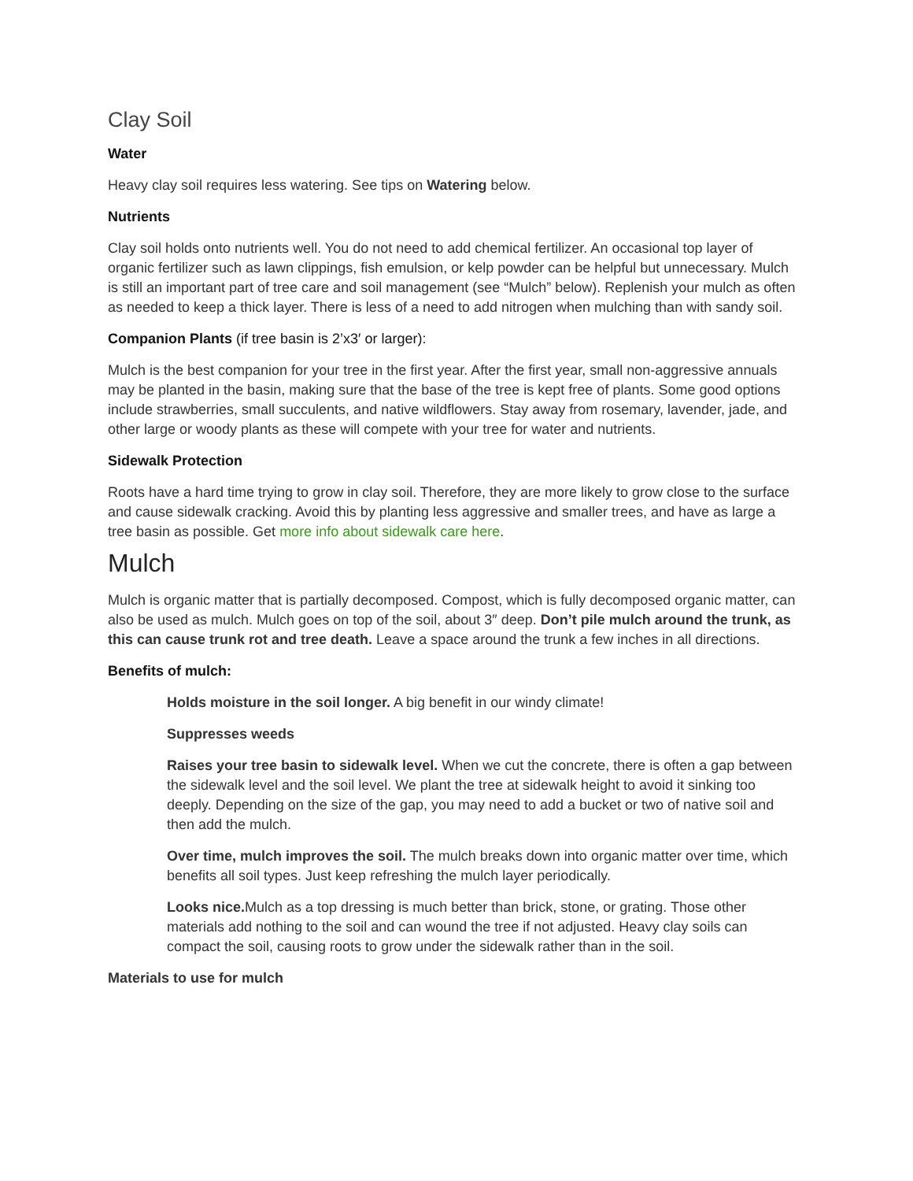Clay Soil
Water
Heavy clay soil requires less watering. See tips on Watering below.
Nutrients
Clay soil holds onto nutrients well. You do not need to add chemical fertilizer. An occasional top layer of organic fertilizer such as lawn clippings, fish emulsion, or kelp powder can be helpful but unnecessary. Mulch is still an important part of tree care and soil management (see “Mulch” below). Replenish your mulch as often as needed to keep a thick layer. There is less of a need to add nitrogen when mulching than with sandy soil.
Companion Plants (if tree basin is 2’x3′ or larger):
Mulch is the best companion for your tree in the first year. After the first year, small non-aggressive annuals may be planted in the basin, making sure that the base of the tree is kept free of plants. Some good options include strawberries, small succulents, and native wildflowers. Stay away from rosemary, lavender, jade, and other large or woody plants as these will compete with your tree for water and nutrients.
Sidewalk Protection
Roots have a hard time trying to grow in clay soil. Therefore, they are more likely to grow close to the surface and cause sidewalk cracking. Avoid this by planting less aggressive and smaller trees, and have as large a tree basin as possible. Get more info about sidewalk care here.
Mulch
Mulch is organic matter that is partially decomposed. Compost, which is fully decomposed organic matter, can also be used as mulch. Mulch goes on top of the soil, about 3″ deep. Don’t pile mulch around the trunk, as this can cause trunk rot and tree death. Leave a space around the trunk a few inches in all directions.
Benefits of mulch:
Holds moisture in the soil longer. A big benefit in our windy climate!
Suppresses weeds
Raises your tree basin to sidewalk level. When we cut the concrete, there is often a gap between the sidewalk level and the soil level. We plant the tree at sidewalk height to avoid it sinking too deeply. Depending on the size of the gap, you may need to add a bucket or two of native soil and then add the mulch.
Over time, mulch improves the soil. The mulch breaks down into organic matter over time, which benefits all soil types. Just keep refreshing the mulch layer periodically.
Looks nice. Mulch as a top dressing is much better than brick, stone, or grating. Those other materials add nothing to the soil and can wound the tree if not adjusted. Heavy clay soils can compact the soil, causing roots to grow under the sidewalk rather than in the soil.
Materials to use for mulch